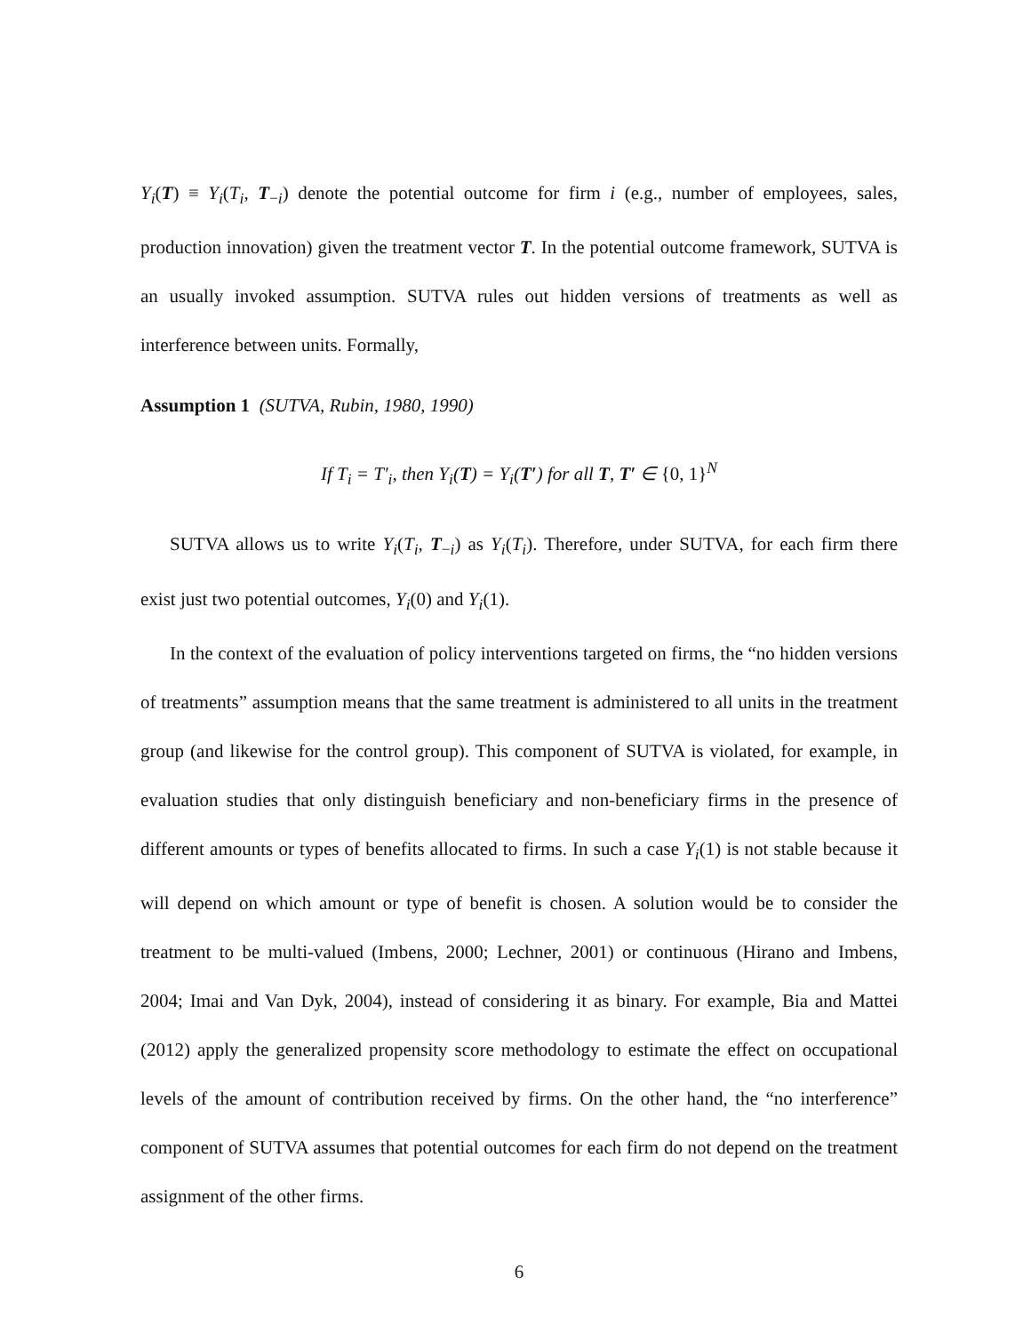Y<sub>i</sub>(T) ≡ Y<sub>i</sub>(T<sub>i</sub>, T<sub>−i</sub>) denote the potential outcome for firm i (e.g., number of employees, sales, production innovation) given the treatment vector T. In the potential outcome framework, SUTVA is an usually invoked assumption. SUTVA rules out hidden versions of treatments as well as interference between units. Formally,
Assumption 1 (SUTVA, Rubin, 1980, 1990)
If T<sub>i</sub> = T′<sub>i</sub>, then Y<sub>i</sub>(T) = Y<sub>i</sub>(T′) for all T, T′ ∈ {0, 1}<sup>N</sup>
SUTVA allows us to write Y<sub>i</sub>(T<sub>i</sub>, T<sub>−i</sub>) as Y<sub>i</sub>(T<sub>i</sub>). Therefore, under SUTVA, for each firm there exist just two potential outcomes, Y<sub>i</sub>(0) and Y<sub>i</sub>(1).
In the context of the evaluation of policy interventions targeted on firms, the “no hidden versions of treatments” assumption means that the same treatment is administered to all units in the treatment group (and likewise for the control group). This component of SUTVA is violated, for example, in evaluation studies that only distinguish beneficiary and non-beneficiary firms in the presence of different amounts or types of benefits allocated to firms. In such a case Y<sub>i</sub>(1) is not stable because it will depend on which amount or type of benefit is chosen. A solution would be to consider the treatment to be multi-valued (Imbens, 2000; Lechner, 2001) or continuous (Hirano and Imbens, 2004; Imai and Van Dyk, 2004), instead of considering it as binary. For example, Bia and Mattei (2012) apply the generalized propensity score methodology to estimate the effect on occupational levels of the amount of contribution received by firms. On the other hand, the “no interference” component of SUTVA assumes that potential outcomes for each firm do not depend on the treatment assignment of the other firms.
6